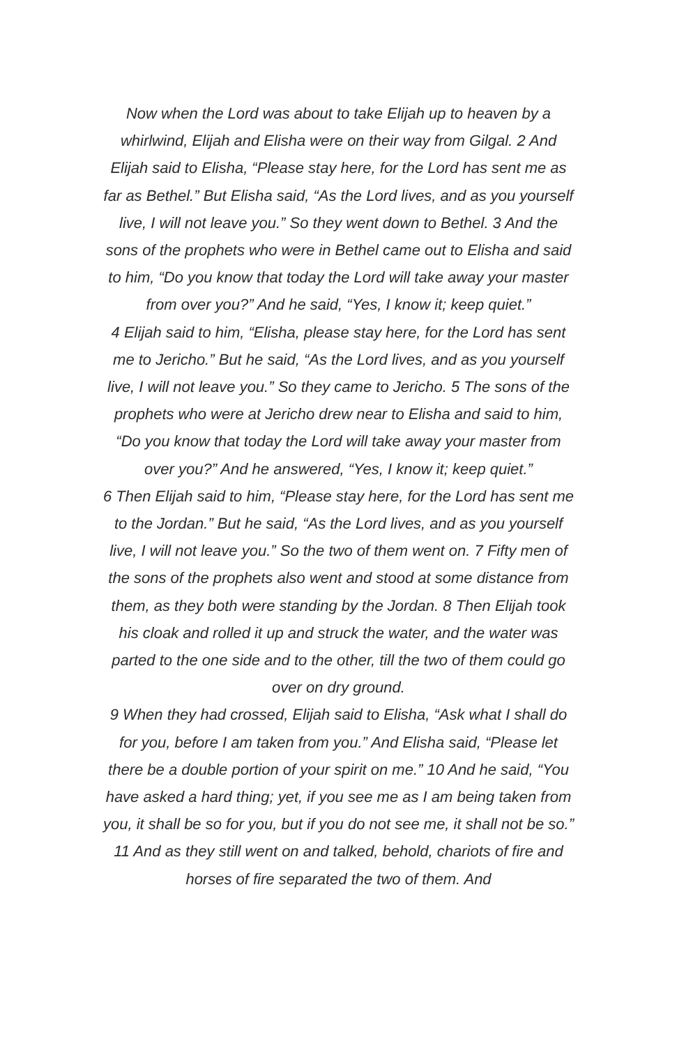Now when the Lord was about to take Elijah up to heaven by a whirlwind, Elijah and Elisha were on their way from Gilgal. 2 And Elijah said to Elisha, “Please stay here, for the Lord has sent me as far as Bethel.” But Elisha said, “As the Lord lives, and as you yourself live, I will not leave you.” So they went down to Bethel. 3 And the sons of the prophets who were in Bethel came out to Elisha and said to him, “Do you know that today the Lord will take away your master from over you?” And he said, “Yes, I know it; keep quiet.”
4 Elijah said to him, “Elisha, please stay here, for the Lord has sent me to Jericho.” But he said, “As the Lord lives, and as you yourself live, I will not leave you.” So they came to Jericho. 5 The sons of the prophets who were at Jericho drew near to Elisha and said to him, “Do you know that today the Lord will take away your master from over you?” And he answered, “Yes, I know it; keep quiet.”
6 Then Elijah said to him, “Please stay here, for the Lord has sent me to the Jordan.” But he said, “As the Lord lives, and as you yourself live, I will not leave you.” So the two of them went on. 7 Fifty men of the sons of the prophets also went and stood at some distance from them, as they both were standing by the Jordan. 8 Then Elijah took his cloak and rolled it up and struck the water, and the water was parted to the one side and to the other, till the two of them could go over on dry ground.
9 When they had crossed, Elijah said to Elisha, “Ask what I shall do for you, before I am taken from you.” And Elisha said, “Please let there be a double portion of your spirit on me.” 10 And he said, “You have asked a hard thing; yet, if you see me as I am being taken from you, it shall be so for you, but if you do not see me, it shall not be so.” 11 And as they still went on and talked, behold, chariots of fire and horses of fire separated the two of them. And